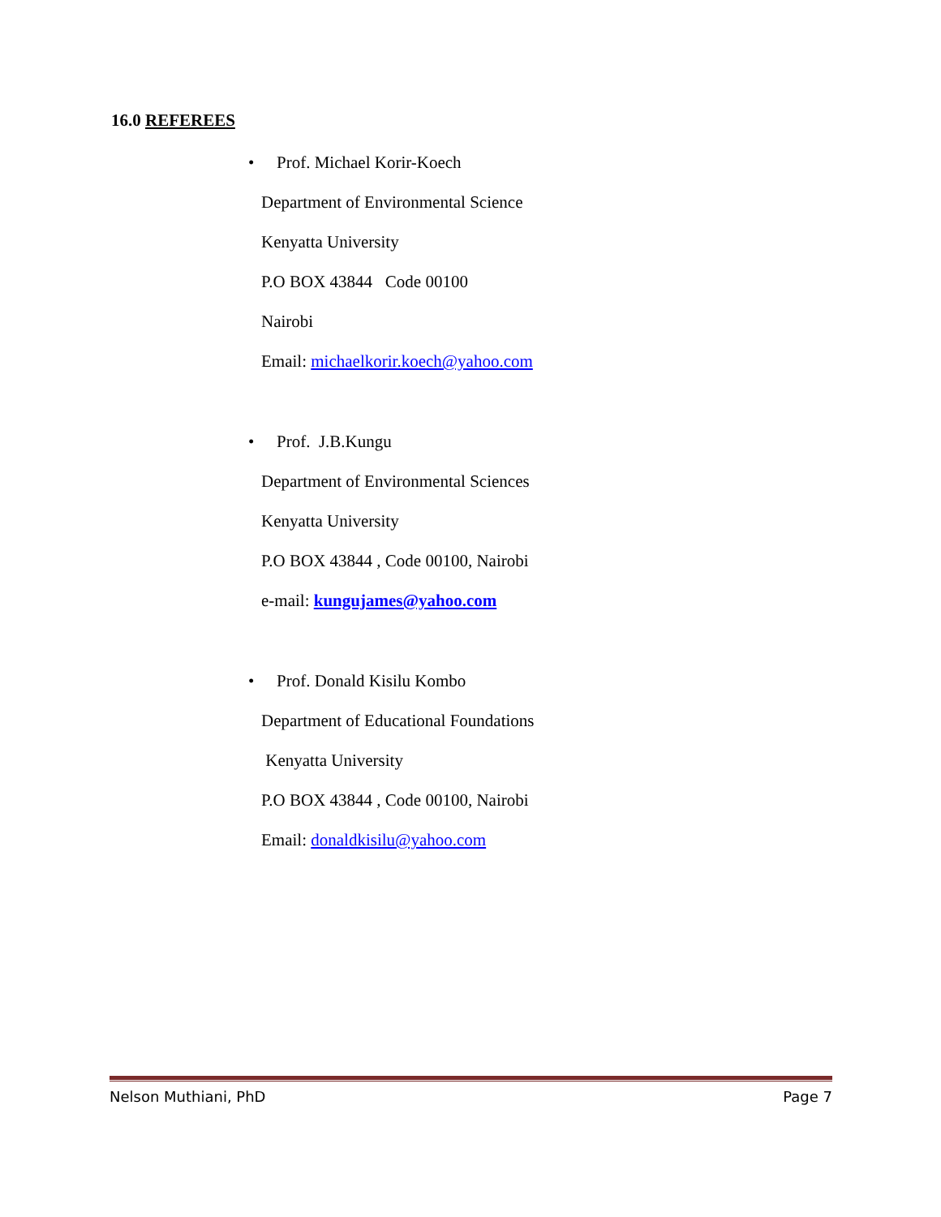16.0 REFEREES
• Prof. Michael Korir-Koech
Department of Environmental Science
Kenyatta University
P.O BOX 43844 Code 00100
Nairobi
Email: michaelkorir.koech@yahoo.com
• Prof. J.B.Kungu
Department of Environmental Sciences
Kenyatta University
P.O BOX 43844 , Code 00100, Nairobi
e-mail: kungujames@yahoo.com
• Prof. Donald Kisilu Kombo
Department of Educational Foundations
Kenyatta University
P.O BOX 43844 , Code 00100, Nairobi
Email: donaldkisilu@yahoo.com
Nelson Muthiani, PhD Page 7